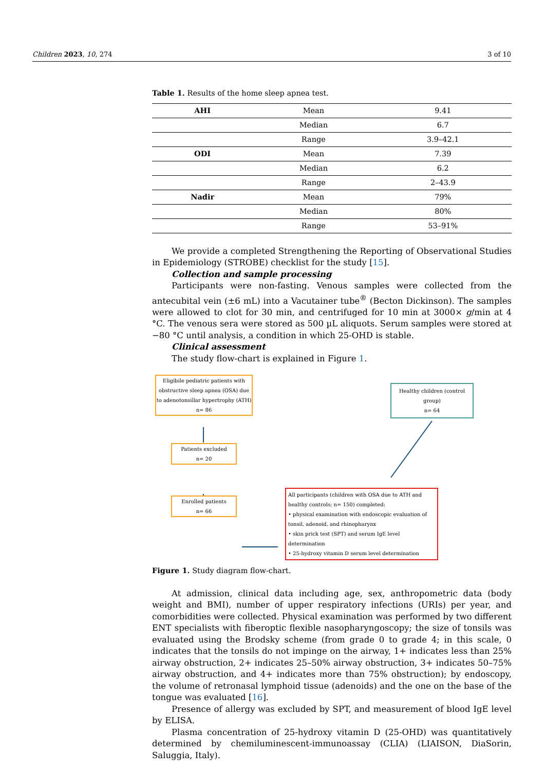Children 2023, 10, 274 3 of 10
Table 1. Results of the home sleep apnea test.
| AHI | Mean | 9.41 |
| | Median | 6.7 |
| | Range | 3.9–42.1 |
| ODI | Mean | 7.39 |
| | Median | 6.2 |
| | Range | 2–43.9 |
| Nadir | Mean | 79% |
| | Median | 80% |
| | Range | 53–91% |
We provide a completed Strengthening the Reporting of Observational Studies in Epidemiology (STROBE) checklist for the study [15].
Collection and sample processing
Participants were non-fasting. Venous samples were collected from the antecubital vein (±6 mL) into a Vacutainer tube<sup>®</sup> (Becton Dickinson). The samples were allowed to clot for 30 min, and centrifuged for 10 min at 3000× g/min at 4 °C. The venous sera were stored as 500 µL aliquots. Serum samples were stored at −80 °C until analysis, a condition in which 25-OHD is stable.
Clinical assessment
The study flow-chart is explained in Figure 1.
Eligibile pediatric patients with obstructive sleep apnea (OSA) due to adenotonsillar hypertrophy (ATH)
n= 86
Healthy children (control group)
n= 64
Patients excluded
n= 20
Enrolled patients
n= 66
All participants (children with OSA due to ATH and healthy controls; n= 150) completed:
• physical examination with endoscopic evaluation of tonsil, adenoid, and rhinopharynx
• skin prick test (SPT) and serum IgE level determination
• 25-hydroxy vitamin D serum level determination
Figure 1. Study diagram flow-chart.
At admission, clinical data including age, sex, anthropometric data (body weight and BMI), number of upper respiratory infections (URIs) per year, and comorbidities were collected. Physical examination was performed by two different ENT specialists with fiberoptic flexible nasopharyngoscopy; the size of tonsils was evaluated using the Brodsky scheme (from grade 0 to grade 4; in this scale, 0 indicates that the tonsils do not impinge on the airway, 1+ indicates less than 25% airway obstruction, 2+ indicates 25–50% airway obstruction, 3+ indicates 50–75% airway obstruction, and 4+ indicates more than 75% obstruction); by endoscopy, the volume of retronasal lymphoid tissue (adenoids) and the one on the base of the tongue was evaluated [16].
Presence of allergy was excluded by SPT, and measurement of blood IgE level by ELISA.
Plasma concentration of 25-hydroxy vitamin D (25-OHD) was quantitatively determined by chemiluminescent-immunoassay (CLIA) (LIAISON, DiaSorin, Saluggia, Italy).